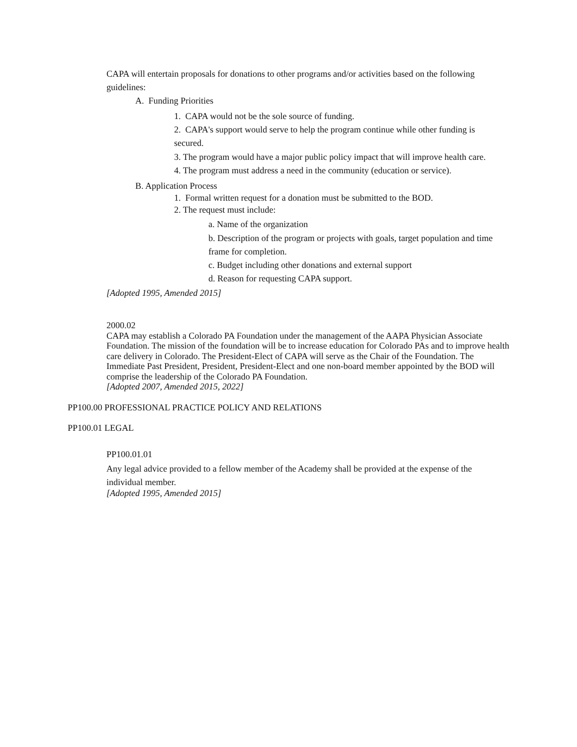CAPA will entertain proposals for donations to other programs and/or activities based on the following guidelines:
A. Funding Priorities
1. CAPA would not be the sole source of funding.
2. CAPA's support would serve to help the program continue while other funding is secured.
3. The program would have a major public policy impact that will improve health care.
4. The program must address a need in the community (education or service).
B. Application Process
1. Formal written request for a donation must be submitted to the BOD.
2. The request must include:
a. Name of the organization
b. Description of the program or projects with goals, target population and time frame for completion.
c. Budget including other donations and external support
d. Reason for requesting CAPA support.
[Adopted 1995, Amended 2015]
2000.02
CAPA may establish a Colorado PA Foundation under the management of the AAPA Physician Associate Foundation. The mission of the foundation will be to increase education for Colorado PAs and to improve health care delivery in Colorado. The President-Elect of CAPA will serve as the Chair of the Foundation. The Immediate Past President, President, President-Elect and one non-board member appointed by the BOD will comprise the leadership of the Colorado PA Foundation.
[Adopted 2007, Amended 2015, 2022]
PP100.00 PROFESSIONAL PRACTICE POLICY AND RELATIONS
PP100.01 LEGAL
PP100.01.01
Any legal advice provided to a fellow member of the Academy shall be provided at the expense of the individual member.
[Adopted 1995, Amended 2015]